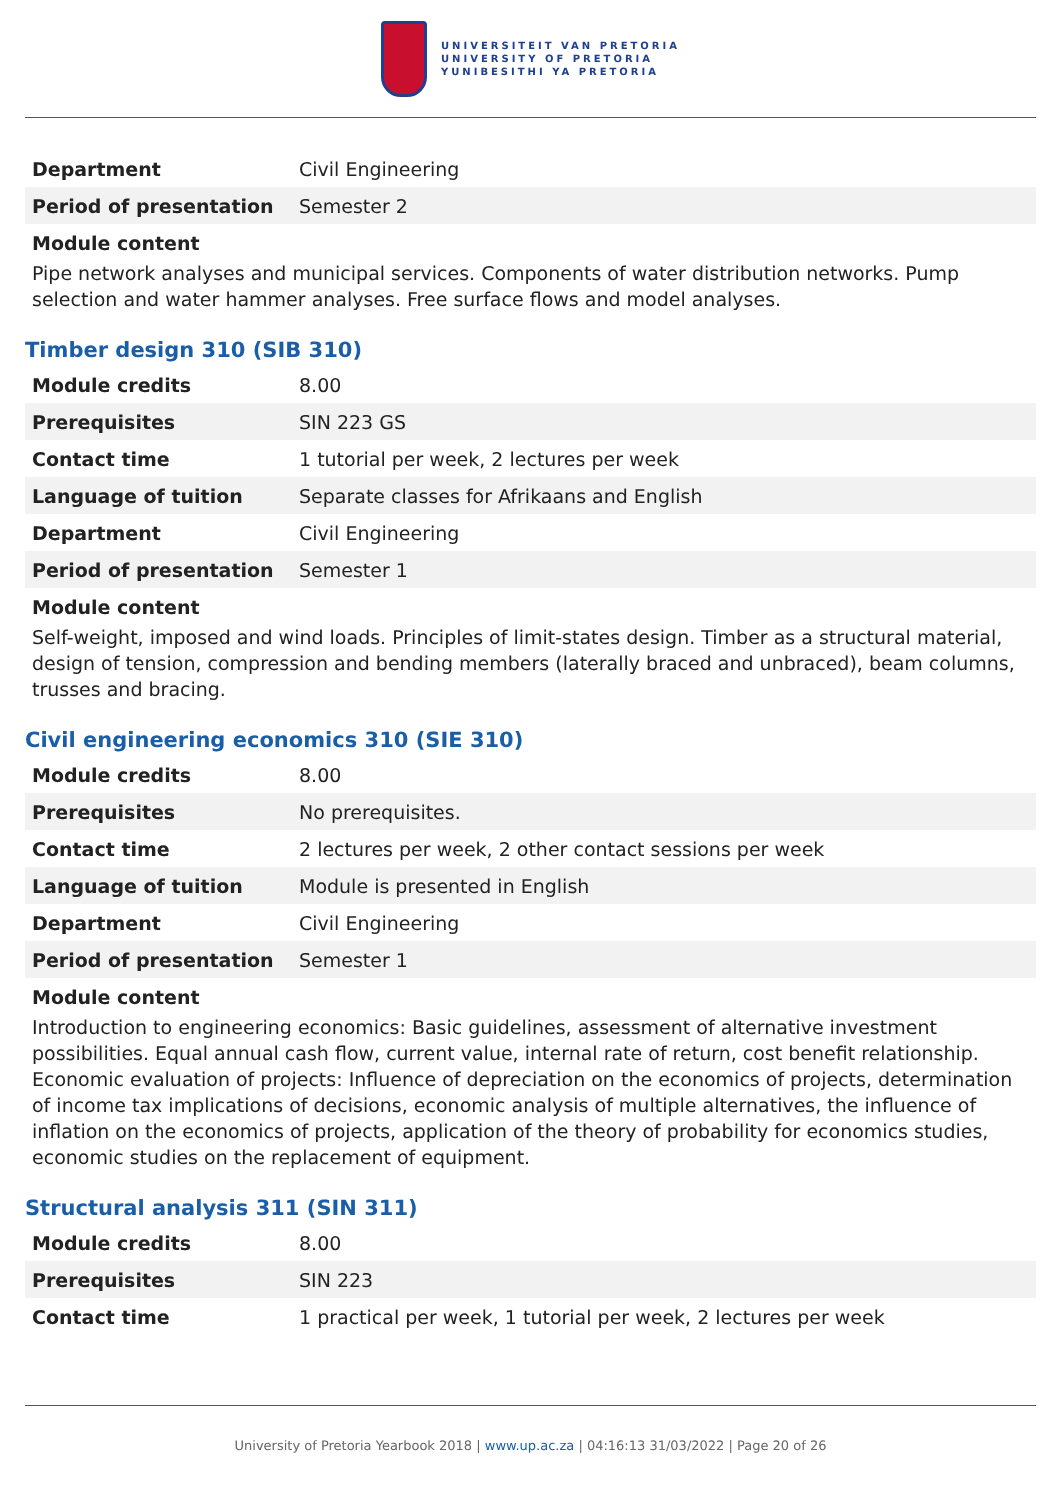UNIVERSITEIT VAN PRETORIA
UNIVERSITY OF PRETORIA
YUNIBESITHI YA PRETORIA
| Department | Civil Engineering |
| Period of presentation | Semester 2 |
Module content
Pipe network analyses and municipal services. Components of water distribution networks. Pump selection and water hammer analyses. Free surface flows and model analyses.
Timber design 310 (SIB 310)
| Module credits | 8.00 |
| Prerequisites | SIN 223 GS |
| Contact time | 1 tutorial per week, 2 lectures per week |
| Language of tuition | Separate classes for Afrikaans and English |
| Department | Civil Engineering |
| Period of presentation | Semester 1 |
Module content
Self-weight, imposed and wind loads. Principles of limit-states design. Timber as a structural material, design of tension, compression and bending members (laterally braced and unbraced), beam columns, trusses and bracing.
Civil engineering economics 310 (SIE 310)
| Module credits | 8.00 |
| Prerequisites | No prerequisites. |
| Contact time | 2 lectures per week, 2 other contact sessions per week |
| Language of tuition | Module is presented in English |
| Department | Civil Engineering |
| Period of presentation | Semester 1 |
Module content
Introduction to engineering economics: Basic guidelines, assessment of alternative investment possibilities. Equal annual cash flow, current value, internal rate of return, cost benefit relationship.
Economic evaluation of projects: Influence of depreciation on the economics of projects, determination of income tax implications of decisions, economic analysis of multiple alternatives, the influence of inflation on the economics of projects, application of the theory of probability for economics studies, economic studies on the replacement of equipment.
Structural analysis 311 (SIN 311)
| Module credits | 8.00 |
| Prerequisites | SIN 223 |
| Contact time | 1 practical per week, 1 tutorial per week, 2 lectures per week |
University of Pretoria Yearbook 2018 | www.up.ac.za | 04:16:13 31/03/2022 | Page 20 of 26